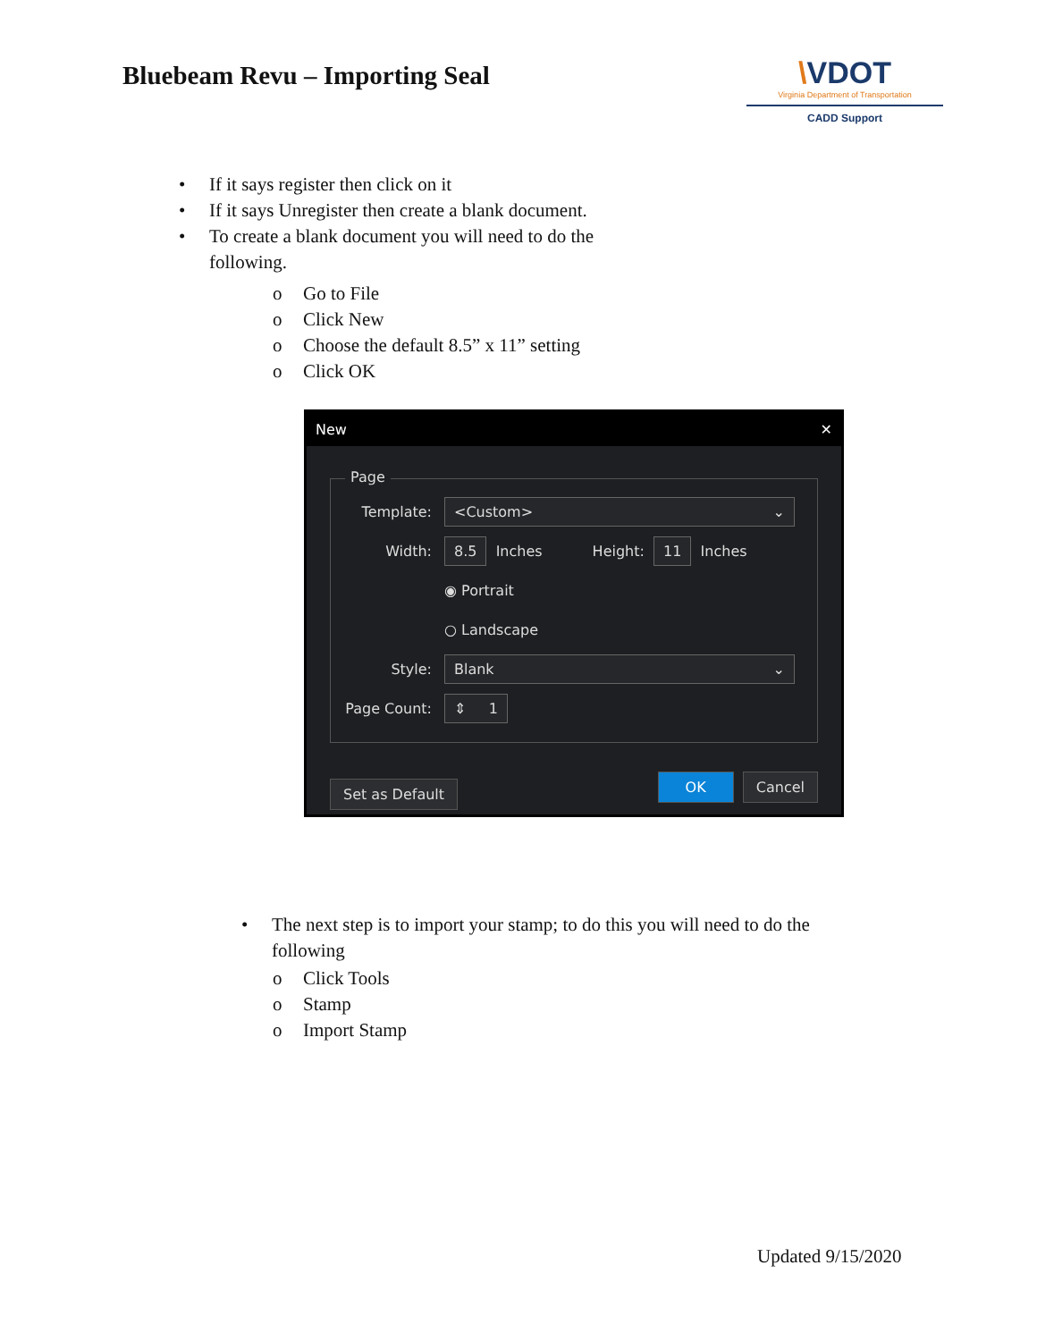Bluebeam Revu – Importing Seal
\VDOT
Virginia Department of Transportation
CADD Support
• If it says register then click on it
• If it says Unregister then create a blank document.
• To create a blank document you will need to do the following.
o Go to File
o Click New
o Choose the default 8.5” x 11” setting
o Click OK
New ✕
Page
Template: <Custom> ⌄
Width: 8.5 Inches Height: 11 Inches
◉ Portrait
○ Landscape
Style: Blank ⌄
Page Count: ⇕ 1
Set as Default OK Cancel
• The next step is to import your stamp; to do this you will need to do the following
o Click Tools
o Stamp
o Import Stamp
Updated 9/15/2020